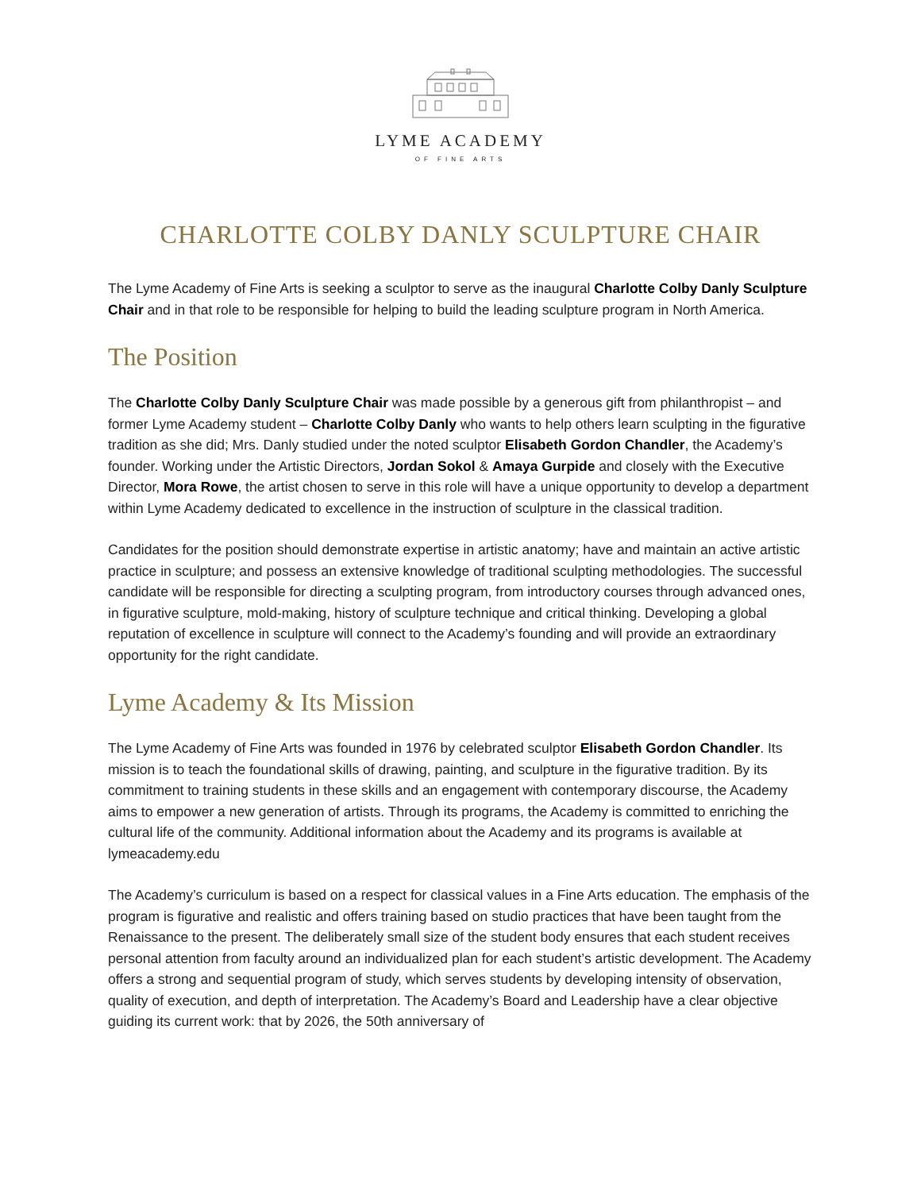LYME ACADEMY
OF FINE ARTS
CHARLOTTE COLBY DANLY SCULPTURE CHAIR
The Lyme Academy of Fine Arts is seeking a sculptor to serve as the inaugural Charlotte Colby Danly Sculpture Chair and in that role to be responsible for helping to build the leading sculpture program in North America.
The Position
The Charlotte Colby Danly Sculpture Chair was made possible by a generous gift from philanthropist – and former Lyme Academy student – Charlotte Colby Danly who wants to help others learn sculpting in the figurative tradition as she did; Mrs. Danly studied under the noted sculptor Elisabeth Gordon Chandler, the Academy’s founder. Working under the Artistic Directors, Jordan Sokol & Amaya Gurpide and closely with the Executive Director, Mora Rowe, the artist chosen to serve in this role will have a unique opportunity to develop a department within Lyme Academy dedicated to excellence in the instruction of sculpture in the classical tradition.
Candidates for the position should demonstrate expertise in artistic anatomy; have and maintain an active artistic practice in sculpture; and possess an extensive knowledge of traditional sculpting methodologies. The successful candidate will be responsible for directing a sculpting program, from introductory courses through advanced ones, in figurative sculpture, mold-making, history of sculpture technique and critical thinking. Developing a global reputation of excellence in sculpture will connect to the Academy’s founding and will provide an extraordinary opportunity for the right candidate.
Lyme Academy & Its Mission
The Lyme Academy of Fine Arts was founded in 1976 by celebrated sculptor Elisabeth Gordon Chandler. Its mission is to teach the foundational skills of drawing, painting, and sculpture in the figurative tradition. By its commitment to training students in these skills and an engagement with contemporary discourse, the Academy aims to empower a new generation of artists. Through its programs, the Academy is committed to enriching the cultural life of the community. Additional information about the Academy and its programs is available at lymeacademy.edu
The Academy’s curriculum is based on a respect for classical values in a Fine Arts education. The emphasis of the program is figurative and realistic and offers training based on studio practices that have been taught from the Renaissance to the present. The deliberately small size of the student body ensures that each student receives personal attention from faculty around an individualized plan for each student’s artistic development. The Academy offers a strong and sequential program of study, which serves students by developing intensity of observation, quality of execution, and depth of interpretation. The Academy’s Board and Leadership have a clear objective guiding its current work: that by 2026, the 50th anniversary of